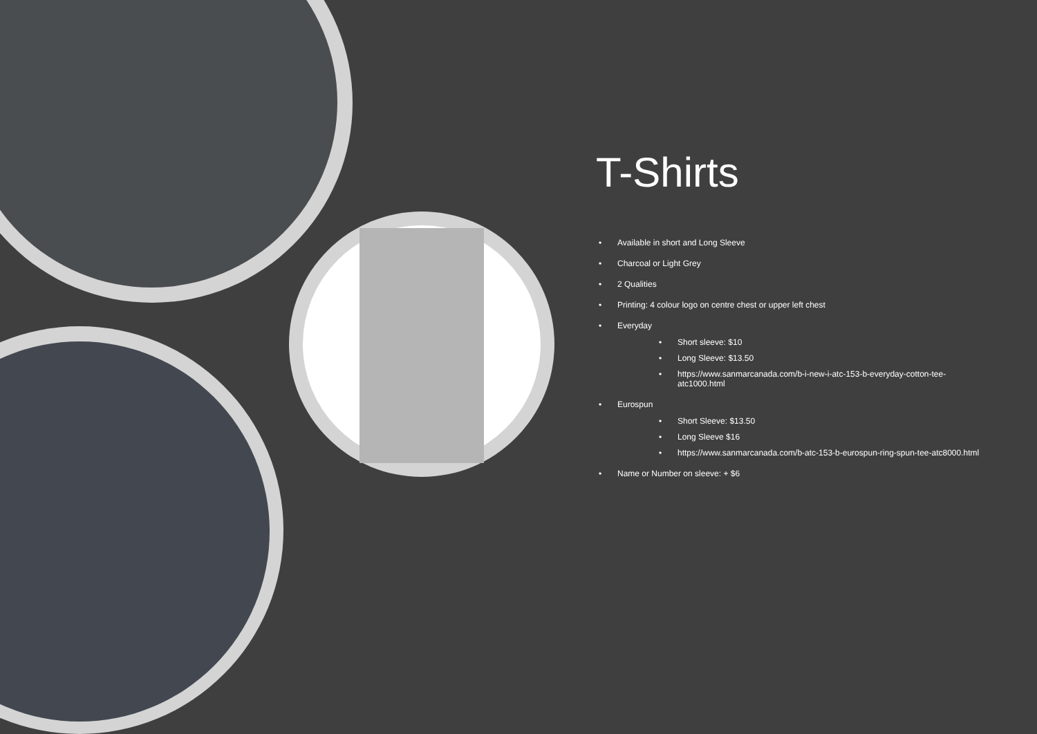T-Shirts
• Available in short and Long Sleeve
• Charcoal or Light Grey
• 2 Qualities
• Printing: 4 colour logo on centre chest or upper left chest
• Everyday
• Short sleeve: $10
• Long Sleeve: $13.50
• https://www.sanmarcanada.com/b-i-new-i-atc-153-b-everyday-cotton-tee-atc1000.html
• Eurospun
• Short Sleeve: $13.50
• Long Sleeve $16
• https://www.sanmarcanada.com/b-atc-153-b-eurospun-ring-spun-tee-atc8000.html
• Name or Number on sleeve: + $6